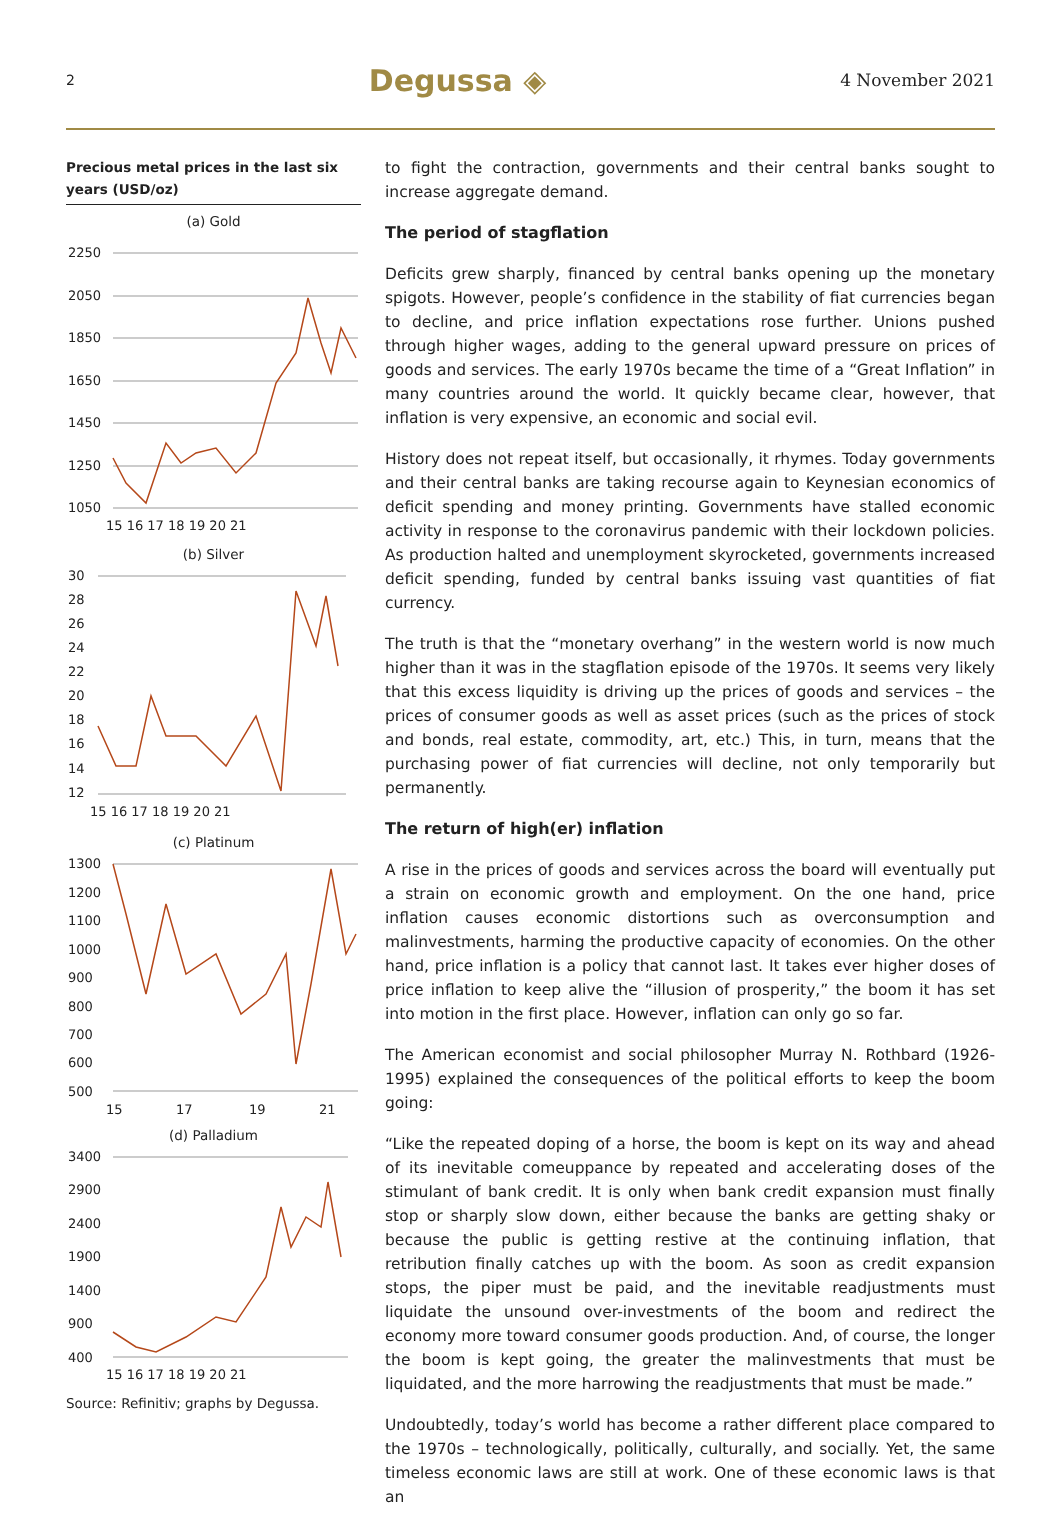2 Degussa ◈ 4 November 2021
Precious metal prices in the last six years (USD/oz)
(a) Gold
2250
2050
1850
1650
1450
1250
1050
15 16 17 18 19 20 21
(b) Silver
30
28
26
24
22
20
18
16
14
12
15 16 17 18 19 20 21
(c) Platinum
1300
1200
1100
1000
900
800
700
600
500
15
17
19
21
(d) Palladium
3400
2900
2400
1900
1400
900
400
15 16 17 18 19 20 21
Source: Refinitiv; graphs by Degussa.
to fight the contraction, governments and their central banks sought to increase aggregate demand.
The period of stagflation
Deficits grew sharply, financed by central banks opening up the monetary spigots. However, people’s confidence in the stability of fiat currencies began to decline, and price inflation expectations rose further. Unions pushed through higher wages, adding to the general upward pressure on prices of goods and services. The early 1970s became the time of a “Great Inflation” in many countries around the world. It quickly became clear, however, that inflation is very expensive, an economic and social evil.
History does not repeat itself, but occasionally, it rhymes. Today governments and their central banks are taking recourse again to Keynesian economics of deficit spending and money printing. Governments have stalled economic activity in response to the coronavirus pandemic with their lockdown policies. As production halted and unemployment skyrocketed, governments increased deficit spending, funded by central banks issuing vast quantities of fiat currency.
The truth is that the “monetary overhang” in the western world is now much higher than it was in the stagflation episode of the 1970s. It seems very likely that this excess liquidity is driving up the prices of goods and services – the prices of consumer goods as well as asset prices (such as the prices of stock and bonds, real estate, commodity, art, etc.) This, in turn, means that the purchasing power of fiat currencies will decline, not only temporarily but permanently.
The return of high(er) inflation
A rise in the prices of goods and services across the board will eventually put a strain on economic growth and employment. On the one hand, price inflation causes economic distortions such as overconsumption and malinvestments, harming the productive capacity of economies. On the other hand, price inflation is a policy that cannot last. It takes ever higher doses of price inflation to keep alive the “illusion of prosperity,” the boom it has set into motion in the first place. However, inflation can only go so far.
The American economist and social philosopher Murray N. Rothbard (1926-1995) explained the consequences of the political efforts to keep the boom going:
“Like the repeated doping of a horse, the boom is kept on its way and ahead of its inevitable comeuppance by repeated and accelerating doses of the stimulant of bank credit. It is only when bank credit expansion must finally stop or sharply slow down, either because the banks are getting shaky or because the public is getting restive at the continuing inflation, that retribution finally catches up with the boom. As soon as credit expansion stops, the piper must be paid, and the inevitable readjustments must liquidate the unsound over-investments of the boom and redirect the economy more toward consumer goods production. And, of course, the longer the boom is kept going, the greater the malinvestments that must be liquidated, and the more harrowing the readjustments that must be made.”
Undoubtedly, today’s world has become a rather different place compared to the 1970s – technologically, politically, culturally, and socially. Yet, the same timeless economic laws are still at work. One of these economic laws is that an